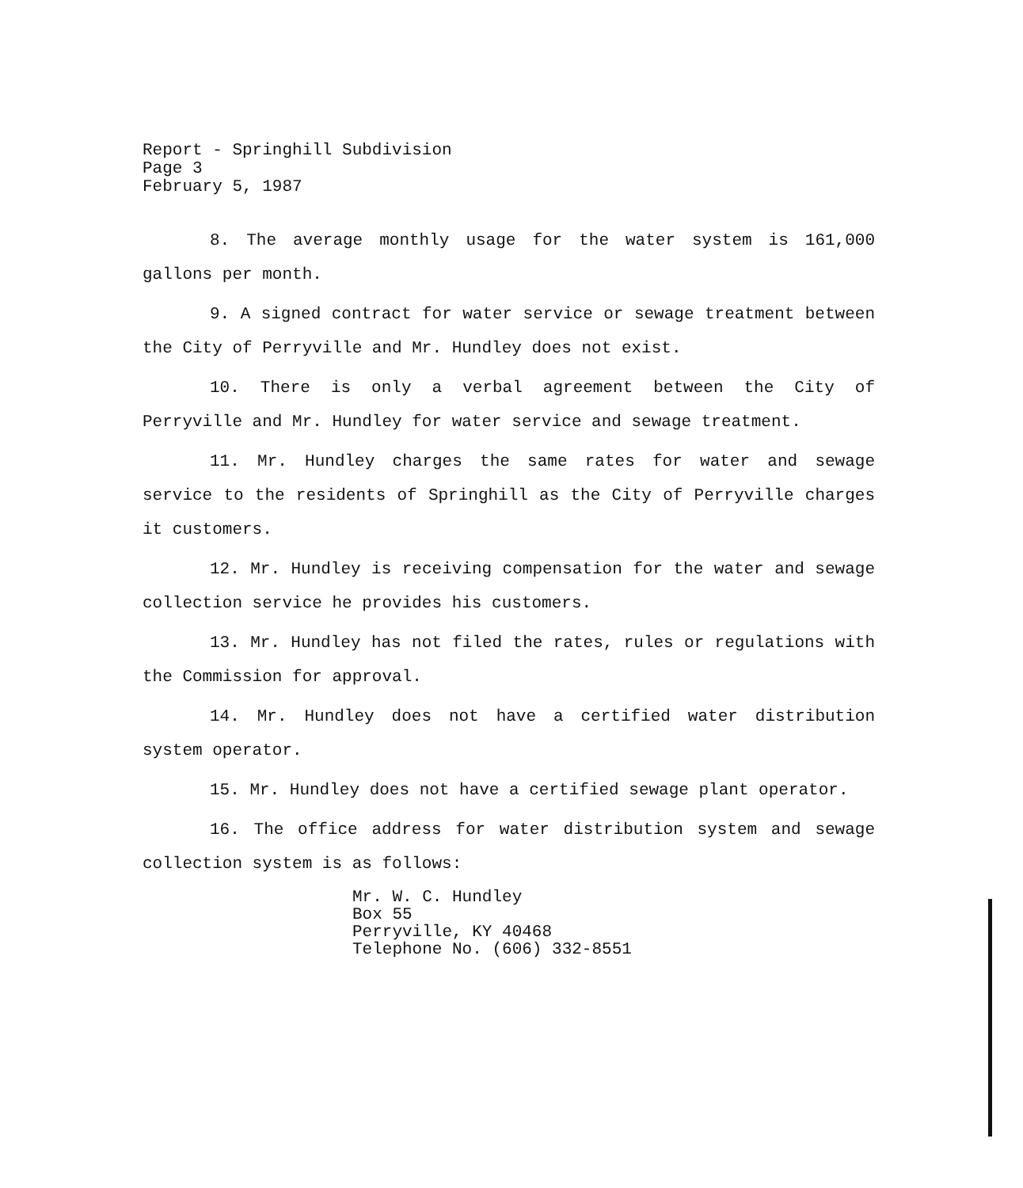Report - Springhill Subdivision
Page 3
February 5, 1987
8. The average monthly usage for the water system is 161,000 gallons per month.
9. A signed contract for water service or sewage treatment between the City of Perryville and Mr. Hundley does not exist.
10. There is only a verbal agreement between the City of Perryville and Mr. Hundley for water service and sewage treatment.
11. Mr. Hundley charges the same rates for water and sewage service to the residents of Springhill as the City of Perryville charges it customers.
12. Mr. Hundley is receiving compensation for the water and sewage collection service he provides his customers.
13. Mr. Hundley has not filed the rates, rules or regulations with the Commission for approval.
14. Mr. Hundley does not have a certified water distribution system operator.
15. Mr. Hundley does not have a certified sewage plant operator.
16. The office address for water distribution system and sewage collection system is as follows:
Mr. W. C. Hundley
Box 55
Perryville, KY 40468
Telephone No. (606) 332-8551